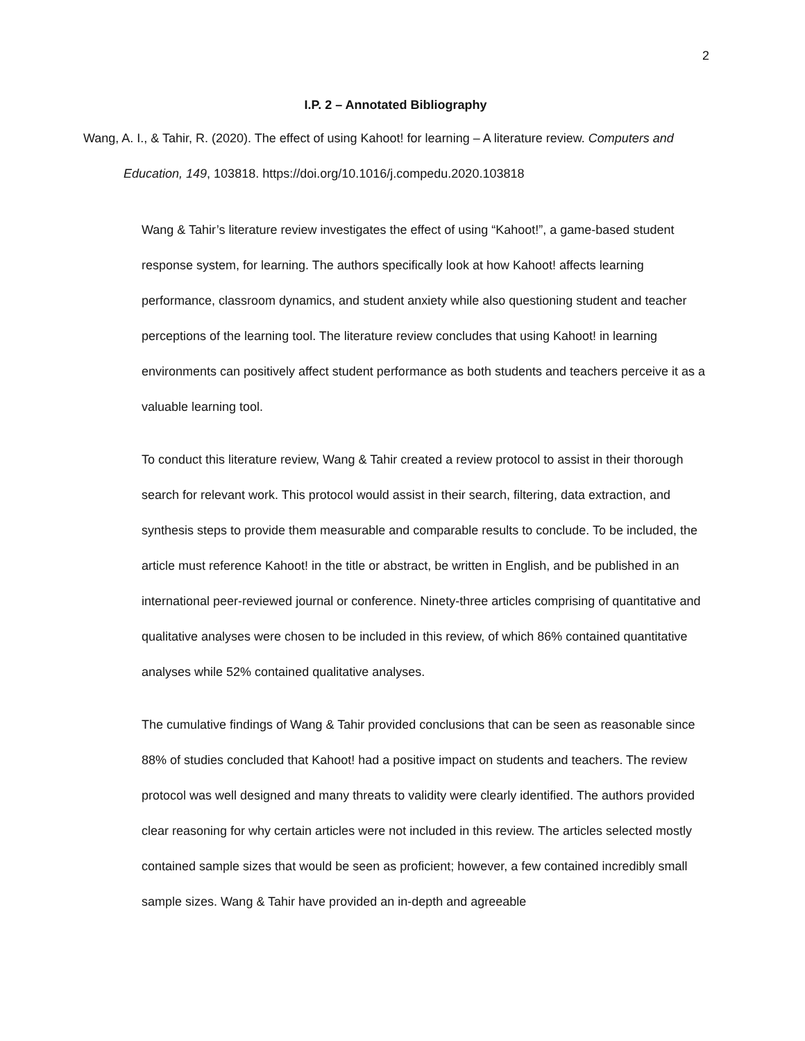2
I.P. 2 – Annotated Bibliography
Wang, A. I., & Tahir, R. (2020). The effect of using Kahoot! for learning – A literature review. Computers and Education, 149, 103818. https://doi.org/10.1016/j.compedu.2020.103818
Wang & Tahir’s literature review investigates the effect of using “Kahoot!”, a game-based student response system, for learning. The authors specifically look at how Kahoot! affects learning performance, classroom dynamics, and student anxiety while also questioning student and teacher perceptions of the learning tool. The literature review concludes that using Kahoot! in learning environments can positively affect student performance as both students and teachers perceive it as a valuable learning tool.
To conduct this literature review, Wang & Tahir created a review protocol to assist in their thorough search for relevant work. This protocol would assist in their search, filtering, data extraction, and synthesis steps to provide them measurable and comparable results to conclude. To be included, the article must reference Kahoot! in the title or abstract, be written in English, and be published in an international peer-reviewed journal or conference. Ninety-three articles comprising of quantitative and qualitative analyses were chosen to be included in this review, of which 86% contained quantitative analyses while 52% contained qualitative analyses.
The cumulative findings of Wang & Tahir provided conclusions that can be seen as reasonable since 88% of studies concluded that Kahoot! had a positive impact on students and teachers. The review protocol was well designed and many threats to validity were clearly identified. The authors provided clear reasoning for why certain articles were not included in this review. The articles selected mostly contained sample sizes that would be seen as proficient; however, a few contained incredibly small sample sizes. Wang & Tahir have provided an in-depth and agreeable